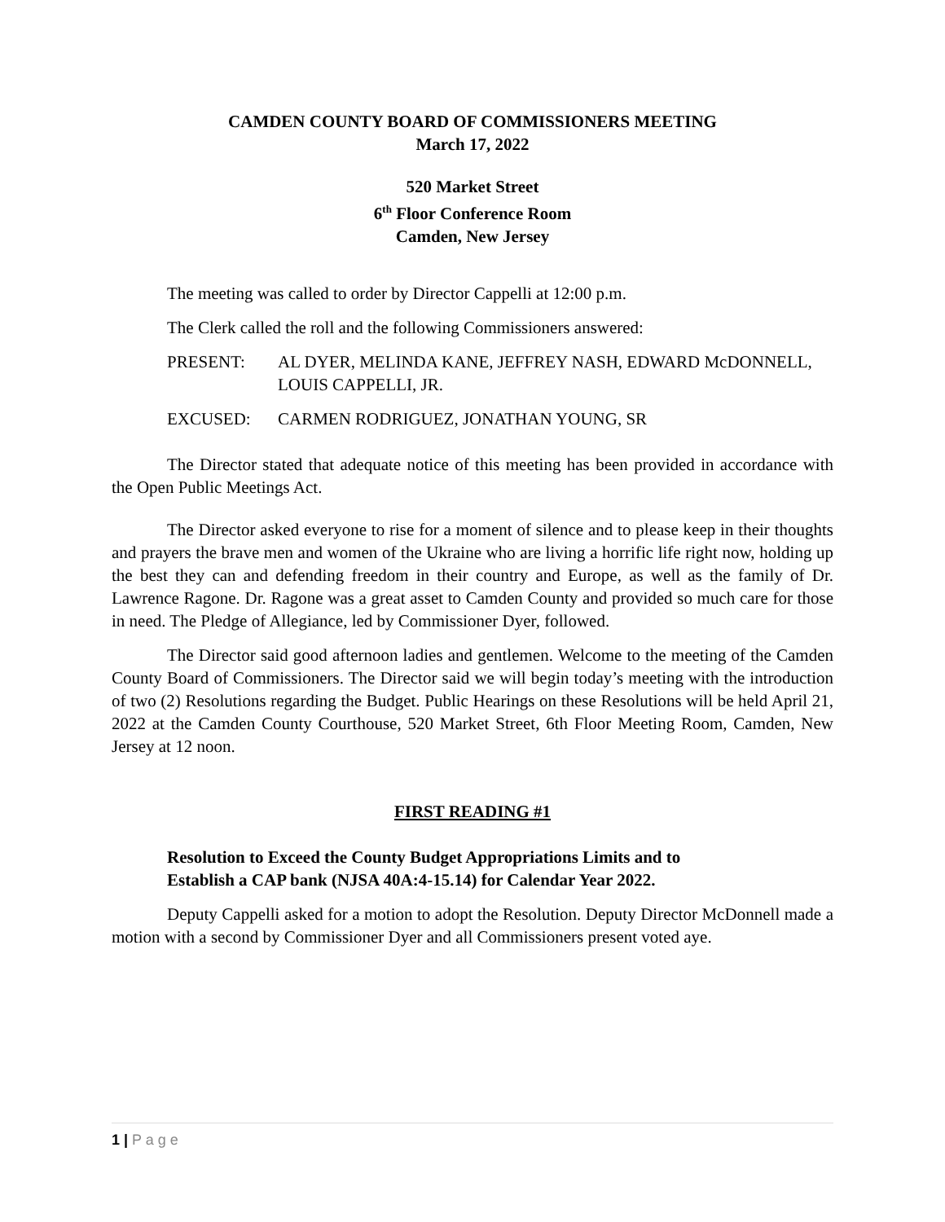CAMDEN COUNTY BOARD OF COMMISSIONERS MEETING
March 17, 2022
520 Market Street
6<sup>th</sup> Floor Conference Room
Camden, New Jersey
The meeting was called to order by Director Cappelli at 12:00 p.m.
The Clerk called the roll and the following Commissioners answered:
PRESENT: AL DYER, MELINDA KANE, JEFFREY NASH, EDWARD McDONNELL, LOUIS CAPPELLI, JR.
EXCUSED: CARMEN RODRIGUEZ, JONATHAN YOUNG, SR
The Director stated that adequate notice of this meeting has been provided in accordance with the Open Public Meetings Act.
The Director asked everyone to rise for a moment of silence and to please keep in their thoughts and prayers the brave men and women of the Ukraine who are living a horrific life right now, holding up the best they can and defending freedom in their country and Europe, as well as the family of Dr. Lawrence Ragone. Dr. Ragone was a great asset to Camden County and provided so much care for those in need. The Pledge of Allegiance, led by Commissioner Dyer, followed.
The Director said good afternoon ladies and gentlemen. Welcome to the meeting of the Camden County Board of Commissioners. The Director said we will begin today’s meeting with the introduction of two (2) Resolutions regarding the Budget. Public Hearings on these Resolutions will be held April 21, 2022 at the Camden County Courthouse, 520 Market Street, 6th Floor Meeting Room, Camden, New Jersey at 12 noon.
FIRST READING #1
Resolution to Exceed the County Budget Appropriations Limits and to
Establish a CAP bank (NJSA 40A:4-15.14) for Calendar Year 2022.
Deputy Cappelli asked for a motion to adopt the Resolution. Deputy Director McDonnell made a motion with a second by Commissioner Dyer and all Commissioners present voted aye.
1 | P a g e